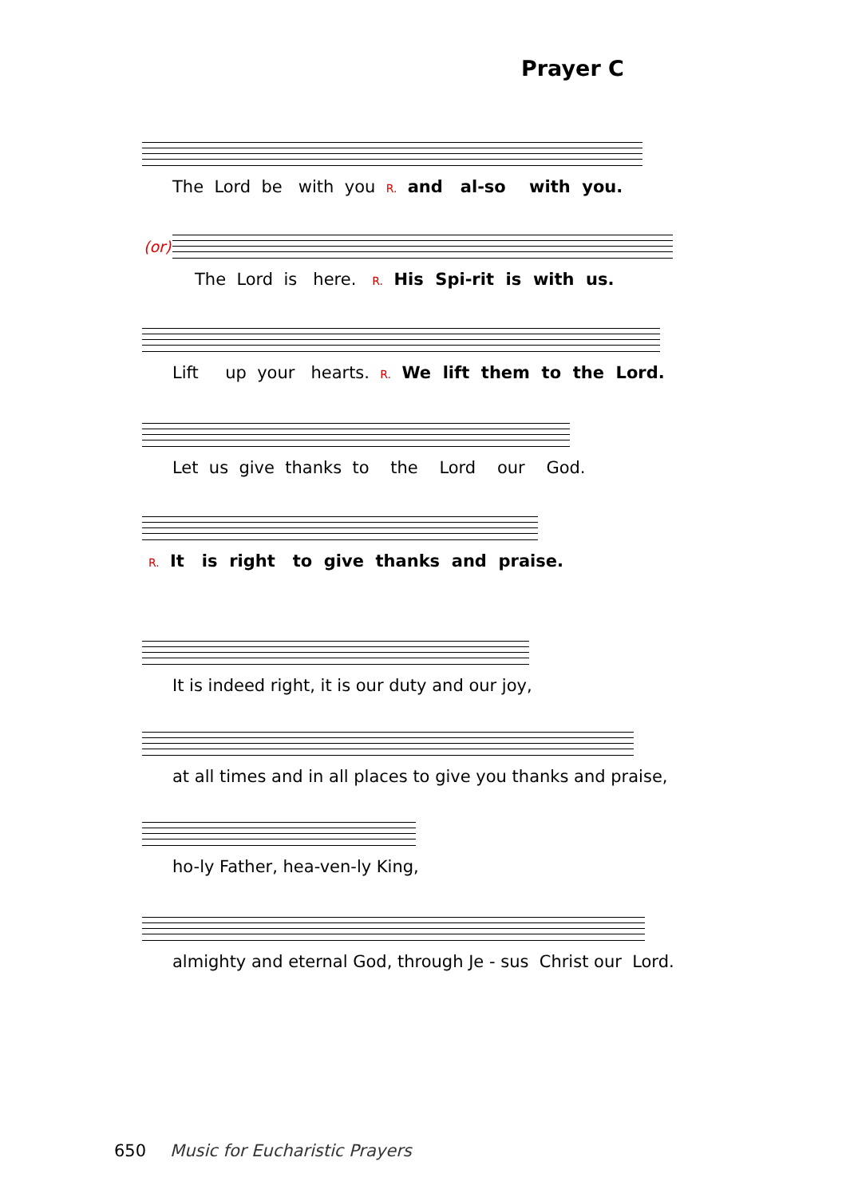Prayer C
The Lord be with you R. and al-so with you.
The Lord is here. R. His Spi-rit is with us.
(or)
Lift up your hearts. R. We lift them to the Lord.
Let us give thanks to the Lord our God.
R. It is right to give thanks and praise.
It is indeed right, it is our duty and our joy,
at all times and in all places to give you thanks and praise,
ho-ly Father, hea-ven-ly King,
almighty and eternal God, through Je - sus Christ our Lord.
650 Music for Eucharistic Prayers